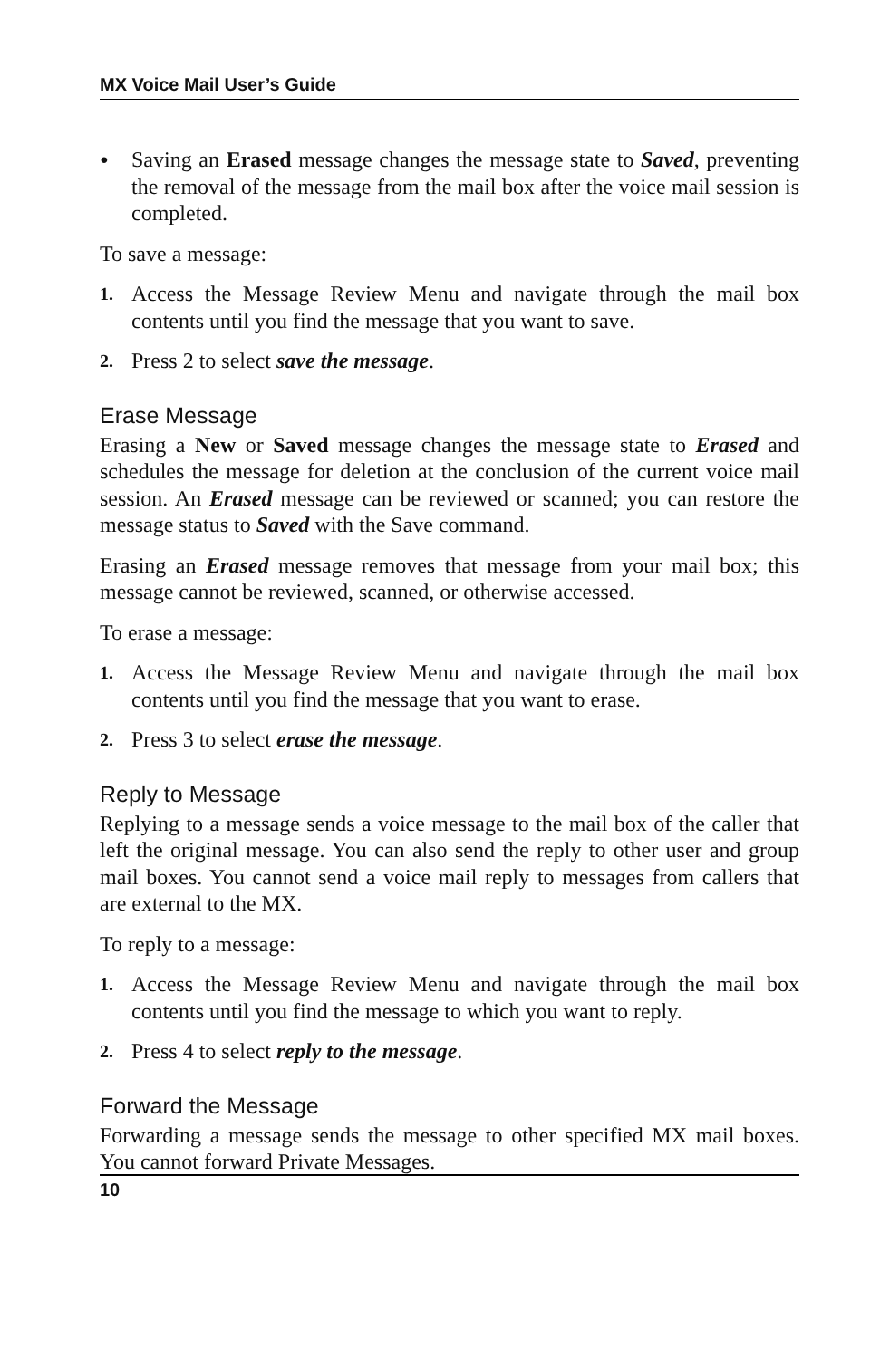MX Voice Mail User’s Guide
• Saving an Erased message changes the message state to Saved, preventing the removal of the message from the mail box after the voice mail session is completed.
To save a message:
1. Access the Message Review Menu and navigate through the mail box contents until you find the message that you want to save.
2. Press 2 to select save the message.
Erase Message
Erasing a New or Saved message changes the message state to Erased and schedules the message for deletion at the conclusion of the current voice mail session. An Erased message can be reviewed or scanned; you can restore the message status to Saved with the Save command.
Erasing an Erased message removes that message from your mail box; this message cannot be reviewed, scanned, or otherwise accessed.
To erase a message:
1. Access the Message Review Menu and navigate through the mail box contents until you find the message that you want to erase.
2. Press 3 to select erase the message.
Reply to Message
Replying to a message sends a voice message to the mail box of the caller that left the original message. You can also send the reply to other user and group mail boxes. You cannot send a voice mail reply to messages from callers that are external to the MX.
To reply to a message:
1. Access the Message Review Menu and navigate through the mail box contents until you find the message to which you want to reply.
2. Press 4 to select reply to the message.
Forward the Message
Forwarding a message sends the message to other specified MX mail boxes. You cannot forward Private Messages.
10